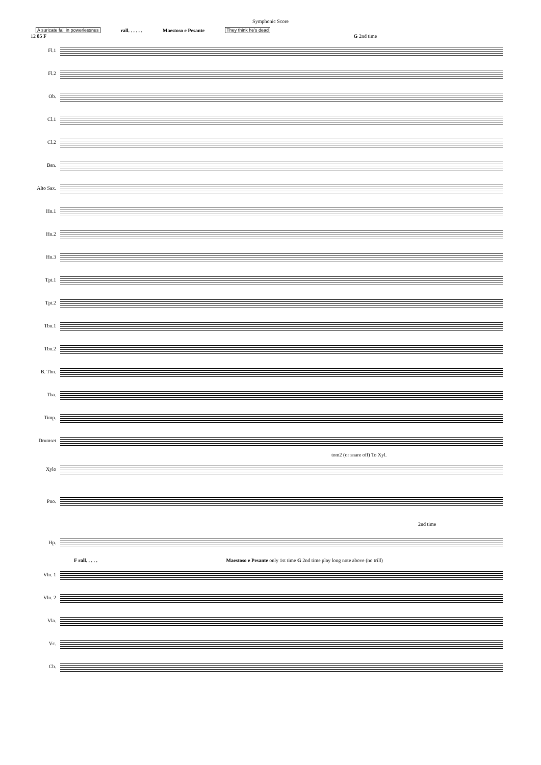Symphonic Score
A suricate fall in powerlessnes rall. . . . . . Maestoso e Pesante They think he's dead
12 85 F G 2nd time
Fl.1
Fl.2
Ob.
Cl.1
Cl.2
Bsn.
Alto Sax.
Hn.1
Hn.2
Hn.3
Tpt.1
Tpt.2
Tbn.1
Tbn.2
B. Tbn.
Tba.
Timp.
Drumset
tom2 (or snare off) To Xyl.
Xylo
Pno.
2nd time
Hp.
F rall. . . . . Maestoso e Pesante only 1st time G 2nd time play long note above (no trill)
Vln. 1
Vln. 2
Vla.
Vc.
Cb.